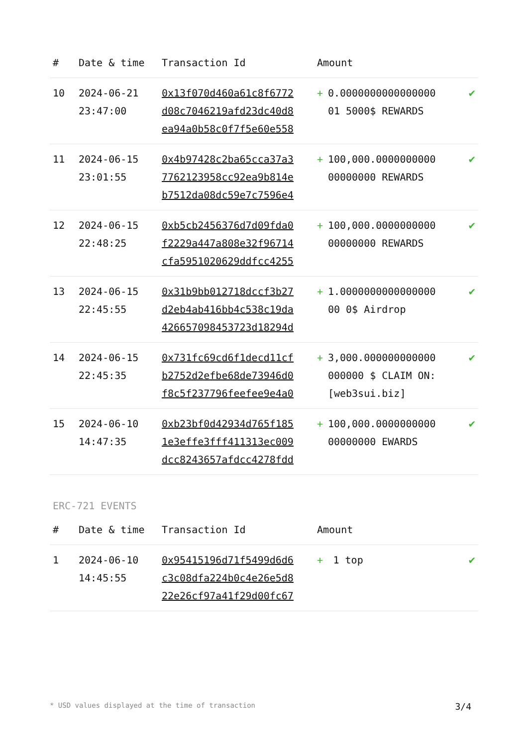| # | Date & time | Transaction Id | Amount | | |
| --- | --- | --- | --- | --- | --- |
| 10 | 2024-06-21 23:47:00 | 0x13f070d460a61c8f6772 d08c7046219afd23dc40d8 ea94a0b58c0f7f5e60e558 | + | 0.0000000000000000 01 5000$ REWARDS | ✔ |
| 11 | 2024-06-15 23:01:55 | 0x4b97428c2ba65cca37a3 7762123958cc92ea9b814e b7512da08dc59e7c7596e4 | + | 100,000.0000000000 00000000 REWARDS | ✔ |
| 12 | 2024-06-15 22:48:25 | 0xb5cb2456376d7d09fda0 f2229a447a808e32f96714 cfa5951020629ddfcc4255 | + | 100,000.0000000000 00000000 REWARDS | ✔ |
| 13 | 2024-06-15 22:45:55 | 0x31b9bb012718dccf3b27 d2eb4ab416bb4c538c19da 426657098453723d18294d | + | 1.0000000000000000 00 0$ Airdrop | ✔ |
| 14 | 2024-06-15 22:45:35 | 0x731fc69cd6f1decd11cf b2752d2efbe68de73946d0 f8c5f237796feefee9e4a0 | + | 3,000.000000000000 000000 $ CLAIM ON: [web3sui.biz] | ✔ |
| 15 | 2024-06-10 14:47:35 | 0xb23bf0d42934d765f185 1e3effe3fff411313ec009 dcc8243657afdcc4278fdd | + | 100,000.0000000000 00000000 EWARDS | ✔ |
ERC-721 EVENTS
| # | Date & time | Transaction Id | Amount | | |
| --- | --- | --- | --- | --- | --- |
| 1 | 2024-06-10 14:45:55 | 0x95415196d71f5499d6d6 c3c08dfa224b0c4e26e5d8 22e26cf97a41f29d00fc67 | + | 1 top | ✔ |
* USD values displayed at the time of transaction 3/4